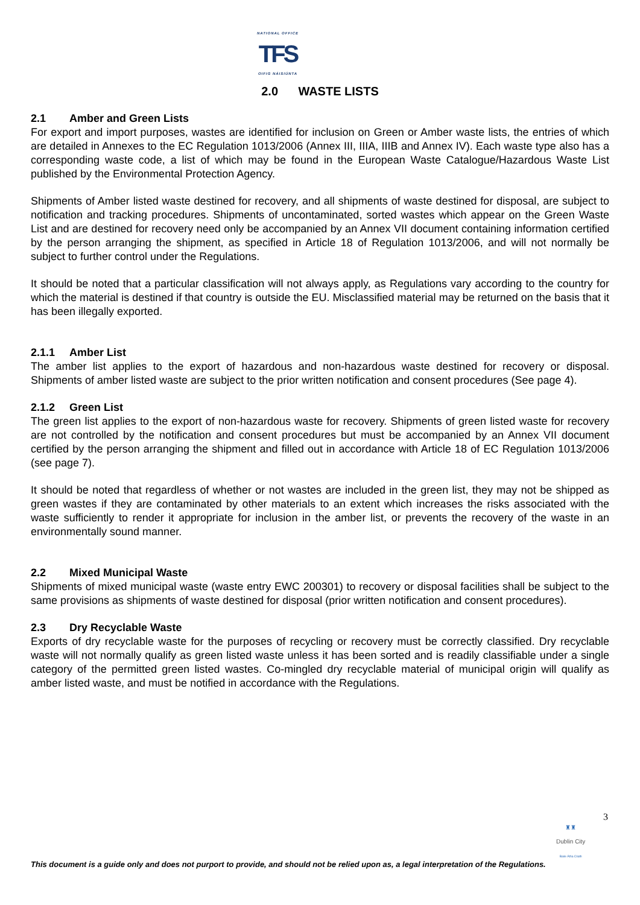NATIONAL OFFICE
TFS
OIFIG NÁISIÚNTA
2.0 WASTE LISTS
2.1 Amber and Green Lists
For export and import purposes, wastes are identified for inclusion on Green or Amber waste lists, the entries of which are detailed in Annexes to the EC Regulation 1013/2006 (Annex III, IIIA, IIIB and Annex IV). Each waste type also has a corresponding waste code, a list of which may be found in the European Waste Catalogue/Hazardous Waste List published by the Environmental Protection Agency.
Shipments of Amber listed waste destined for recovery, and all shipments of waste destined for disposal, are subject to notification and tracking procedures. Shipments of uncontaminated, sorted wastes which appear on the Green Waste List and are destined for recovery need only be accompanied by an Annex VII document containing information certified by the person arranging the shipment, as specified in Article 18 of Regulation 1013/2006, and will not normally be subject to further control under the Regulations.
It should be noted that a particular classification will not always apply, as Regulations vary according to the country for which the material is destined if that country is outside the EU. Misclassified material may be returned on the basis that it has been illegally exported.
2.1.1 Amber List
The amber list applies to the export of hazardous and non-hazardous waste destined for recovery or disposal. Shipments of amber listed waste are subject to the prior written notification and consent procedures (See page 4).
2.1.2 Green List
The green list applies to the export of non-hazardous waste for recovery. Shipments of green listed waste for recovery are not controlled by the notification and consent procedures but must be accompanied by an Annex VII document certified by the person arranging the shipment and filled out in accordance with Article 18 of EC Regulation 1013/2006 (see page 7).
It should be noted that regardless of whether or not wastes are included in the green list, they may not be shipped as green wastes if they are contaminated by other materials to an extent which increases the risks associated with the waste sufficiently to render it appropriate for inclusion in the amber list, or prevents the recovery of the waste in an environmentally sound manner.
2.2 Mixed Municipal Waste
Shipments of mixed municipal waste (waste entry EWC 200301) to recovery or disposal facilities shall be subject to the same provisions as shipments of waste destined for disposal (prior written notification and consent procedures).
2.3 Dry Recyclable Waste
Exports of dry recyclable waste for the purposes of recycling or recovery must be correctly classified. Dry recyclable waste will not normally qualify as green listed waste unless it has been sorted and is readily classifiable under a single category of the permitted green listed wastes. Co-mingled dry recyclable material of municipal origin will qualify as amber listed waste, and must be notified in accordance with the Regulations.
3
♜♜
Dublin City
Baile Átha Cliath
This document is a guide only and does not purport to provide, and should not be relied upon as, a legal interpretation of the Regulations.